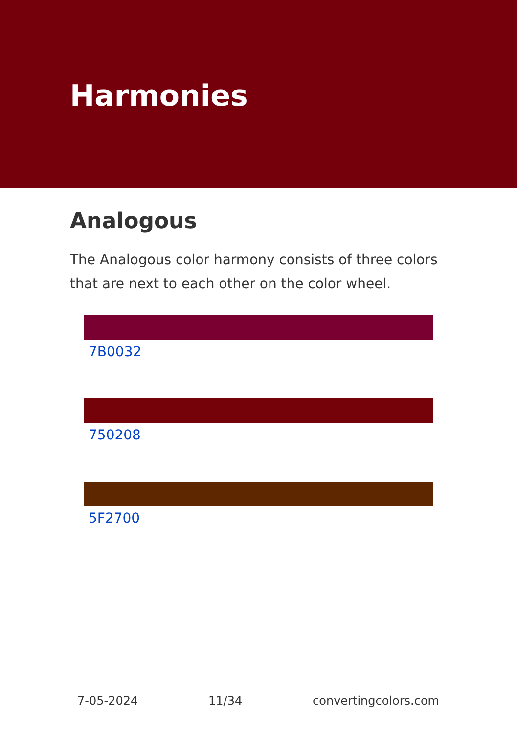Harmonies
Analogous
The Analogous color harmony consists of three colors that are next to each other on the color wheel.
7B0032
750208
5F2700
7-05-2024 11/34 convertingcolors.com